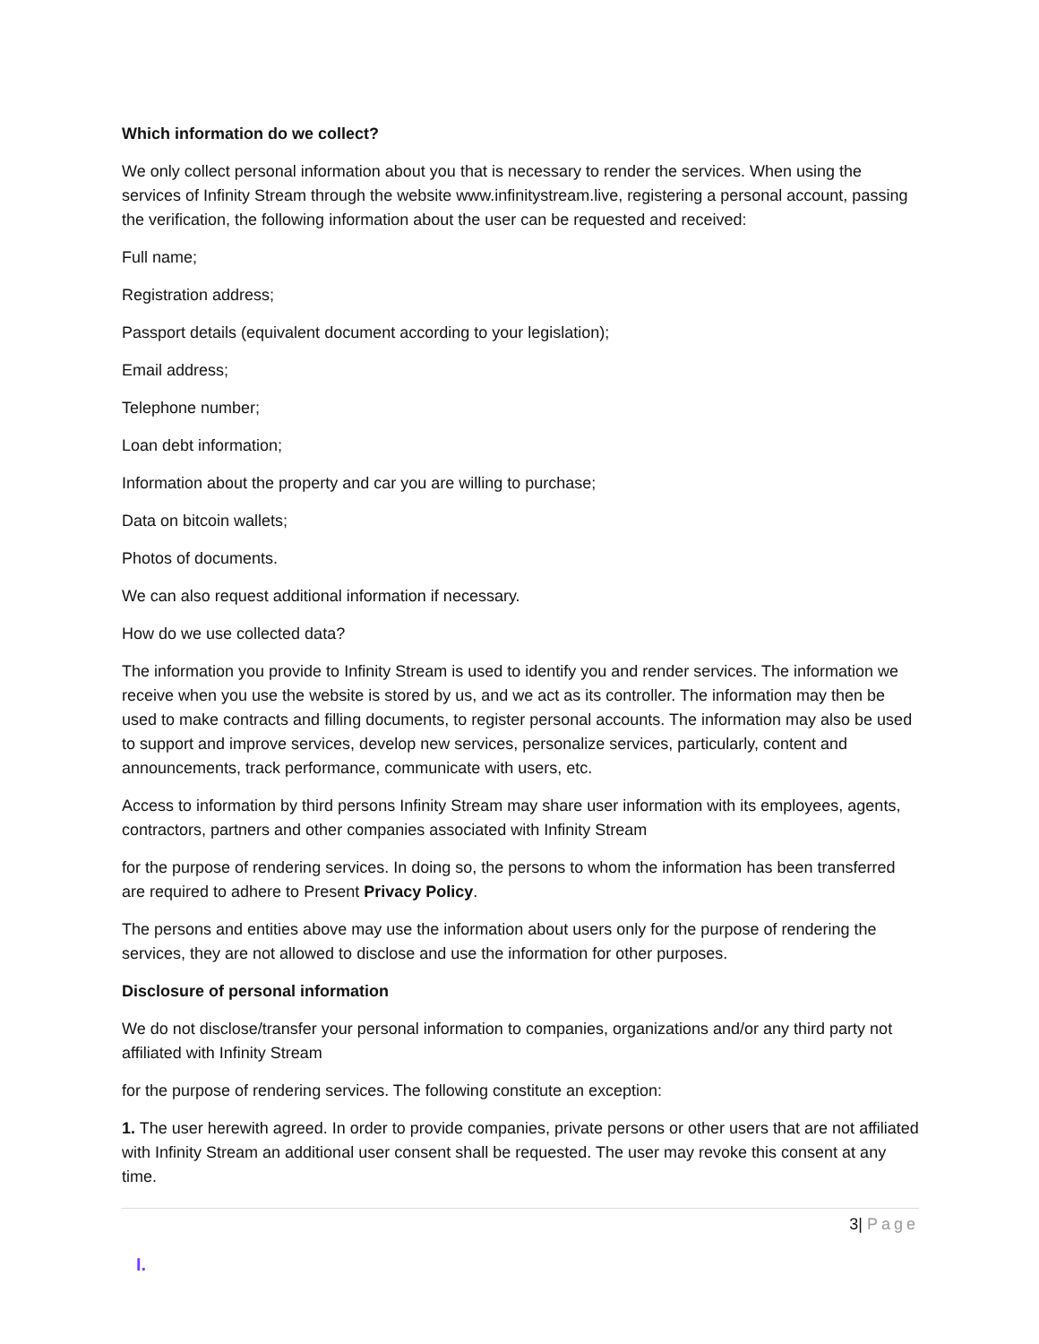Which information do we collect?
We only collect personal information about you that is necessary to render the services. When using the services of Infinity Stream through the website www.infinitystream.live, registering a personal account, passing the verification, the following information about the user can be requested and received:
Full name;
Registration address;
Passport details (equivalent document according to your legislation);
Email address;
Telephone number;
Loan debt information;
Information about the property and car you are willing to purchase;
Data on bitcoin wallets;
Photos of documents.
We can also request additional information if necessary.
How do we use collected data?
The information you provide to Infinity Stream is used to identify you and render services. The information we receive when you use the website is stored by us, and we act as its controller. The information may then be used to make contracts and filling documents, to register personal accounts. The information may also be used to support and improve services, develop new services, personalize services, particularly, content and announcements, track performance, communicate with users, etc.
Access to information by third persons Infinity Stream may share user information with its employees, agents, contractors, partners and other companies associated with Infinity Stream
for the purpose of rendering services. In doing so, the persons to whom the information has been transferred are required to adhere to Present Privacy Policy.
The persons and entities above may use the information about users only for the purpose of rendering the services, they are not allowed to disclose and use the information for other purposes.
Disclosure of personal information
We do not disclose/transfer your personal information to companies, organizations and/or any third party not affiliated with Infinity Stream
for the purpose of rendering services. The following constitute an exception:
1. The user herewith agreed. In order to provide companies, private persons or other users that are not affiliated with Infinity Stream an additional user consent shall be requested. The user may revoke this consent at any time.
3| Page
I.